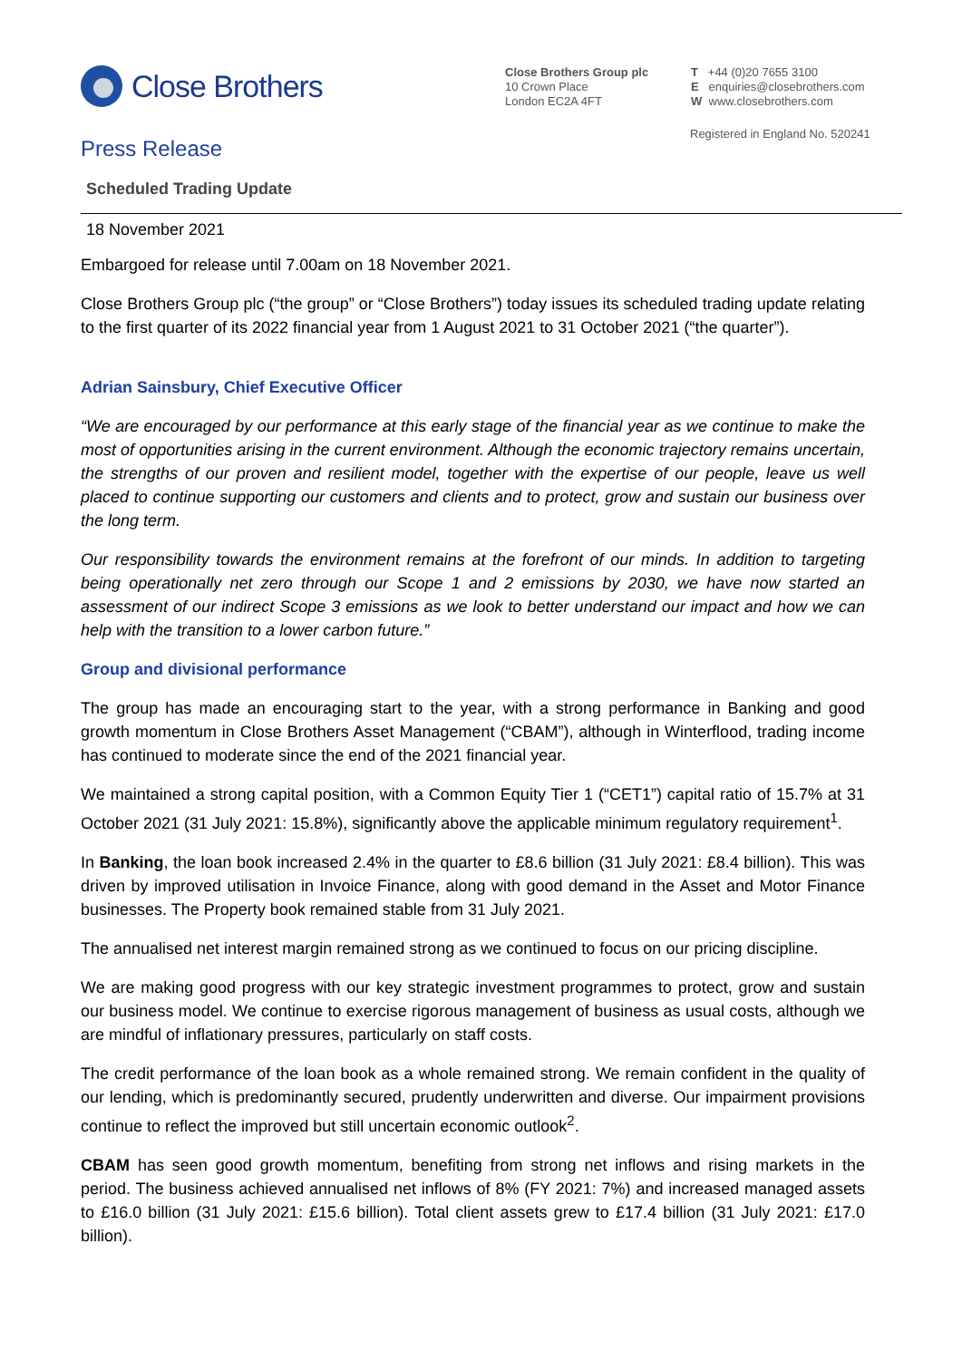Close Brothers
Close Brothers Group plc
10 Crown Place
London EC2A 4FT
T +44 (0)20 7655 3100
E enquiries@closebrothers.com
W www.closebrothers.com
Registered in England No. 520241
Press Release
Scheduled Trading Update
18 November 2021
Embargoed for release until 7.00am on 18 November 2021.
Close Brothers Group plc (“the group” or “Close Brothers”) today issues its scheduled trading update relating to the first quarter of its 2022 financial year from 1 August 2021 to 31 October 2021 (“the quarter”).
Adrian Sainsbury, Chief Executive Officer
“We are encouraged by our performance at this early stage of the financial year as we continue to make the most of opportunities arising in the current environment. Although the economic trajectory remains uncertain, the strengths of our proven and resilient model, together with the expertise of our people, leave us well placed to continue supporting our customers and clients and to protect, grow and sustain our business over the long term.
Our responsibility towards the environment remains at the forefront of our minds. In addition to targeting being operationally net zero through our Scope 1 and 2 emissions by 2030, we have now started an assessment of our indirect Scope 3 emissions as we look to better understand our impact and how we can help with the transition to a lower carbon future.”
Group and divisional performance
The group has made an encouraging start to the year, with a strong performance in Banking and good growth momentum in Close Brothers Asset Management (“CBAM”), although in Winterflood, trading income has continued to moderate since the end of the 2021 financial year.
We maintained a strong capital position, with a Common Equity Tier 1 (“CET1”) capital ratio of 15.7% at 31 October 2021 (31 July 2021: 15.8%), significantly above the applicable minimum regulatory requirement<sup>1</sup>.
In Banking, the loan book increased 2.4% in the quarter to £8.6 billion (31 July 2021: £8.4 billion). This was driven by improved utilisation in Invoice Finance, along with good demand in the Asset and Motor Finance businesses. The Property book remained stable from 31 July 2021.
The annualised net interest margin remained strong as we continued to focus on our pricing discipline.
We are making good progress with our key strategic investment programmes to protect, grow and sustain our business model. We continue to exercise rigorous management of business as usual costs, although we are mindful of inflationary pressures, particularly on staff costs.
The credit performance of the loan book as a whole remained strong. We remain confident in the quality of our lending, which is predominantly secured, prudently underwritten and diverse. Our impairment provisions continue to reflect the improved but still uncertain economic outlook<sup>2</sup>.
CBAM has seen good growth momentum, benefiting from strong net inflows and rising markets in the period. The business achieved annualised net inflows of 8% (FY 2021: 7%) and increased managed assets to £16.0 billion (31 July 2021: £15.6 billion). Total client assets grew to £17.4 billion (31 July 2021: £17.0 billion).